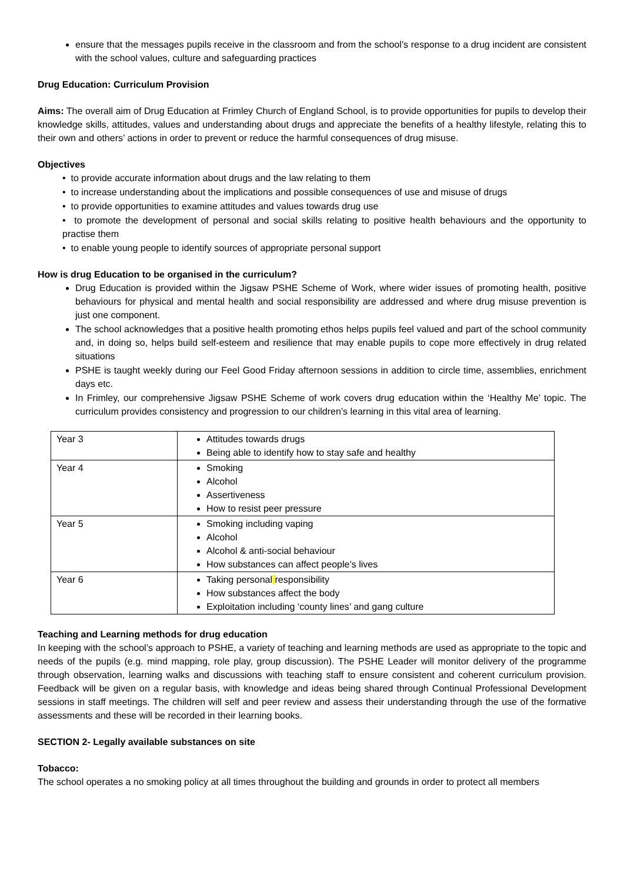ensure that the messages pupils receive in the classroom and from the school’s response to a drug incident are consistent with the school values, culture and safeguarding practices
Drug Education: Curriculum Provision
Aims: The overall aim of Drug Education at Frimley Church of England School, is to provide opportunities for pupils to develop their knowledge skills, attitudes, values and understanding about drugs and appreciate the benefits of a healthy lifestyle, relating this to their own and others’ actions in order to prevent or reduce the harmful consequences of drug misuse.
Objectives
• to provide accurate information about drugs and the law relating to them
• to increase understanding about the implications and possible consequences of use and misuse of drugs
• to provide opportunities to examine attitudes and values towards drug use
• to promote the development of personal and social skills relating to positive health behaviours and the opportunity to practise them
• to enable young people to identify sources of appropriate personal support
How is drug Education to be organised in the curriculum?
Drug Education is provided within the Jigsaw PSHE Scheme of Work, where wider issues of promoting health, positive behaviours for physical and mental health and social responsibility are addressed and where drug misuse prevention is just one component.
The school acknowledges that a positive health promoting ethos helps pupils feel valued and part of the school community and, in doing so, helps build self-esteem and resilience that may enable pupils to cope more effectively in drug related situations
PSHE is taught weekly during our Feel Good Friday afternoon sessions in addition to circle time, assemblies, enrichment days etc.
In Frimley, our comprehensive Jigsaw PSHE Scheme of work covers drug education within the ‘Healthy Me’ topic. The curriculum provides consistency and progression to our children’s learning in this vital area of learning.
| Year 3 | Attitudes towards drugs Being able to identify how to stay safe and healthy |
| Year 4 | Smoking Alcohol Assertiveness How to resist peer pressure |
| Year 5 | Smoking including vaping Alcohol Alcohol & anti-social behaviour How substances can affect people’s lives |
| Year 6 | Taking personal responsibility How substances affect the body Exploitation including ‘county lines’ and gang culture |
Teaching and Learning methods for drug education
In keeping with the school’s approach to PSHE, a variety of teaching and learning methods are used as appropriate to the topic and needs of the pupils (e.g. mind mapping, role play, group discussion). The PSHE Leader will monitor delivery of the programme through observation, learning walks and discussions with teaching staff to ensure consistent and coherent curriculum provision. Feedback will be given on a regular basis, with knowledge and ideas being shared through Continual Professional Development sessions in staff meetings. The children will self and peer review and assess their understanding through the use of the formative assessments and these will be recorded in their learning books.
SECTION 2- Legally available substances on site
Tobacco:
The school operates a no smoking policy at all times throughout the building and grounds in order to protect all members